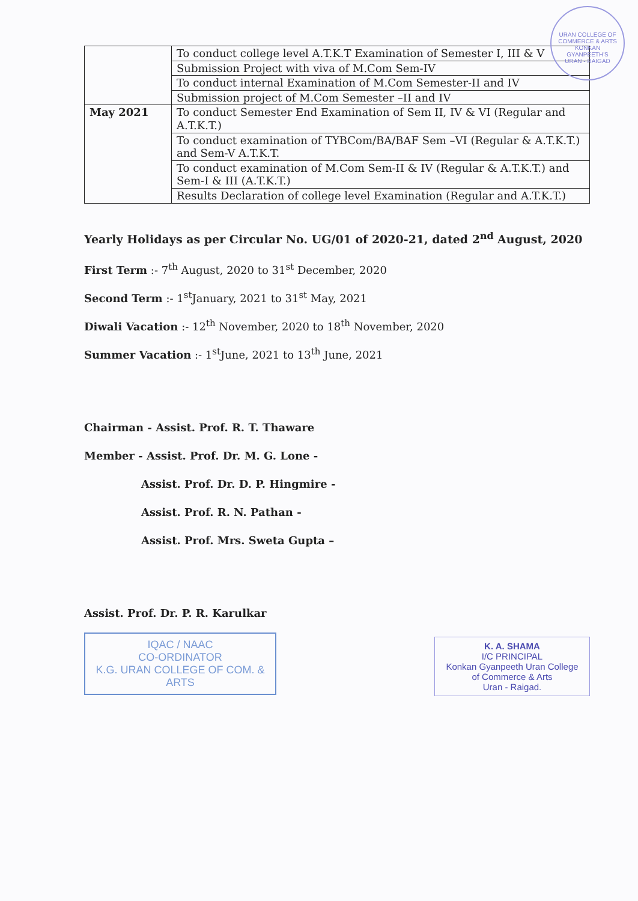URAN COLLEGE OF COMMERCE & ARTS
KONKAN
GYANPEETH'S
URAN - RAIGAD
| | To conduct college level A.T.K.T Examination of Semester I, III & V |
| | Submission Project with viva of M.Com Sem-IV |
| | To conduct internal Examination of M.Com Semester-II and IV |
| | Submission project of M.Com Semester –II and IV |
| May 2021 | To conduct Semester End Examination of Sem II, IV & VI (Regular and A.T.K.T.) |
| | To conduct examination of TYBCom/BA/BAF Sem –VI (Regular & A.T.K.T.) and Sem-V A.T.K.T. |
| | To conduct examination of M.Com Sem-II & IV (Regular & A.T.K.T.) and Sem-I & III (A.T.K.T.) |
| | Results Declaration of college level Examination (Regular and A.T.K.T.) |
Yearly Holidays as per Circular No. UG/01 of 2020-21, dated 2<sup>nd</sup> August, 2020
First Term :- 7<sup>th</sup> August, 2020 to 31<sup>st</sup> December, 2020
Second Term :- 1<sup>st</sup>January, 2021 to 31<sup>st</sup> May, 2021
Diwali Vacation :- 12<sup>th</sup> November, 2020 to 18<sup>th</sup> November, 2020
Summer Vacation :- 1<sup>st</sup>June, 2021 to 13<sup>th</sup> June, 2021
Chairman - Assist. Prof. R. T. Thaware
Member - Assist. Prof. Dr. M. G. Lone -
Assist. Prof. Dr. D. P. Hingmire -
Assist. Prof. R. N. Pathan -
Assist. Prof. Mrs. Sweta Gupta –
Assist. Prof. Dr. P. R. Karulkar
IQAC / NAAC
CO-ORDINATOR
K.G. URAN COLLEGE OF COM. & ARTS
K. A. SHAMA
I/C PRINCIPAL
Konkan Gyanpeeth Uran College
of Commerce & Arts
Uran - Raigad.